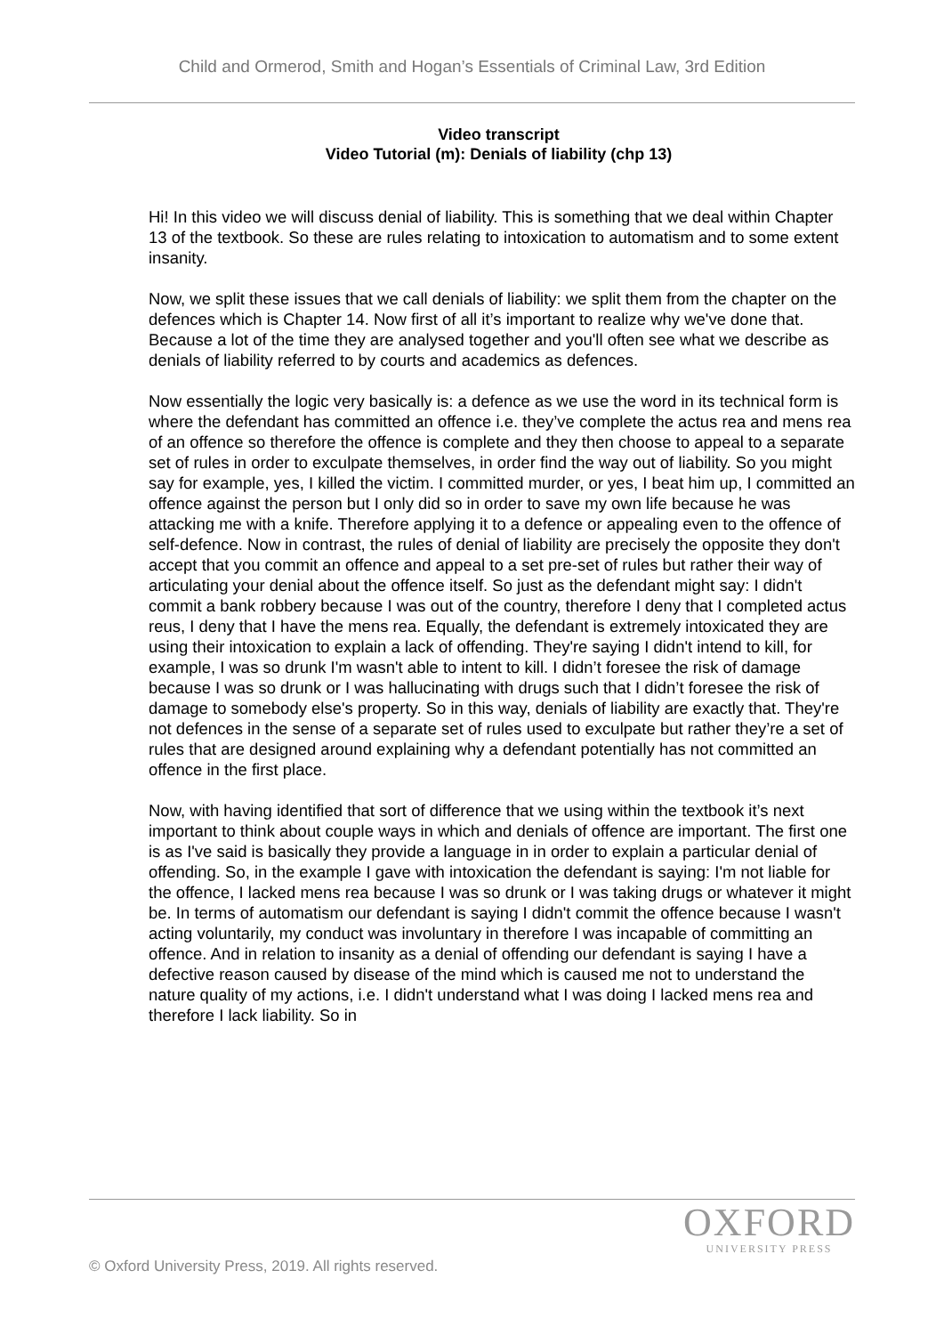Child and Ormerod, Smith and Hogan’s Essentials of Criminal Law, 3rd Edition
Video transcript
Video Tutorial (m): Denials of liability (chp 13)
Hi! In this video we will discuss denial of liability. This is something that we deal within Chapter 13 of the textbook. So these are rules relating to intoxication to automatism and to some extent insanity.
Now, we split these issues that we call denials of liability: we split them from the chapter on the defences which is Chapter 14. Now first of all it’s important to realize why we've done that. Because a lot of the time they are analysed together and you'll often see what we describe as denials of liability referred to by courts and academics as defences.
Now essentially the logic very basically is: a defence as we use the word in its technical form is where the defendant has committed an offence i.e. they’ve complete the actus rea and mens rea of an offence so therefore the offence is complete and they then choose to appeal to a separate set of rules in order to exculpate themselves, in order find the way out of liability. So you might say for example, yes, I killed the victim. I committed murder, or yes, I beat him up, I committed an offence against the person but I only did so in order to save my own life because he was attacking me with a knife. Therefore applying it to a defence or appealing even to the offence of self-defence. Now in contrast, the rules of denial of liability are precisely the opposite they don't accept that you commit an offence and appeal to a set pre-set of rules but rather their way of articulating your denial about the offence itself. So just as the defendant might say: I didn't commit a bank robbery because I was out of the country, therefore I deny that I completed actus reus, I deny that I have the mens rea. Equally, the defendant is extremely intoxicated they are using their intoxication to explain a lack of offending. They're saying I didn't intend to kill, for example, I was so drunk I'm wasn't able to intent to kill. I didn’t foresee the risk of damage because I was so drunk or I was hallucinating with drugs such that I didn’t foresee the risk of damage to somebody else's property. So in this way, denials of liability are exactly that. They're not defences in the sense of a separate set of rules used to exculpate but rather they’re a set of rules that are designed around explaining why a defendant potentially has not committed an offence in the first place.
Now, with having identified that sort of difference that we using within the textbook it’s next important to think about couple ways in which and denials of offence are important. The first one is as I've said is basically they provide a language in in order to explain a particular denial of offending. So, in the example I gave with intoxication the defendant is saying: I'm not liable for the offence, I lacked mens rea because I was so drunk or I was taking drugs or whatever it might be. In terms of automatism our defendant is saying I didn't commit the offence because I wasn't acting voluntarily, my conduct was involuntary in therefore I was incapable of committing an offence. And in relation to insanity as a denial of offending our defendant is saying I have a defective reason caused by disease of the mind which is caused me not to understand the nature quality of my actions, i.e. I didn't understand what I was doing I lacked mens rea and therefore I lack liability. So in
OXFORD
UNIVERSITY PRESS
© Oxford University Press, 2019. All rights reserved.